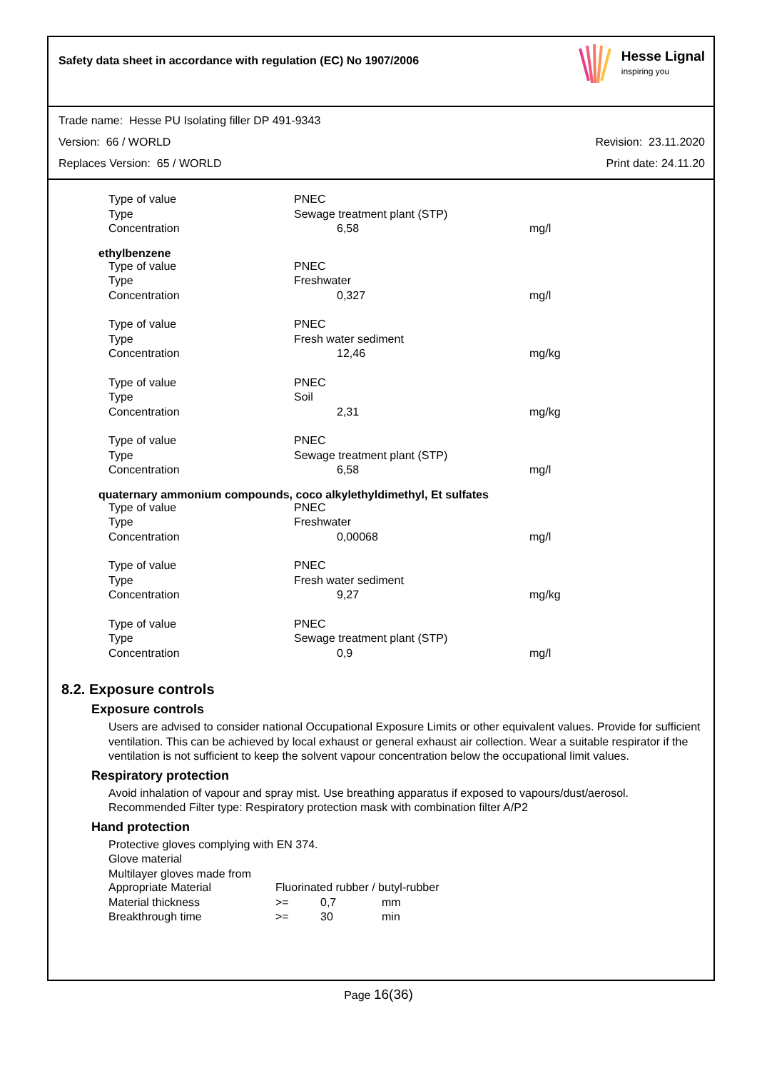Safety data sheet in accordance with regulation (EC) No 1907/2006
Hesse Lignal
inspiring you
Trade name: Hesse PU Isolating filler DP 491-9343
Version: 66 / WORLD Revision: 23.11.2020
Replaces Version: 65 / WORLD Print date: 24.11.20
| Type of value | PNEC | | |
| Type | Sewage treatment plant (STP) | | |
| Concentration | | 6,58 | mg/l |
ethylbenzene
| Type of value | PNEC | | |
| Type | Freshwater | | |
| Concentration | | 0,327 | mg/l |
| Type of value | PNEC | | |
| Type | Fresh water sediment | | |
| Concentration | | 12,46 | mg/kg |
| Type of value | PNEC | | |
| Type | Soil | | |
| Concentration | | 2,31 | mg/kg |
| Type of value | PNEC | | |
| Type | Sewage treatment plant (STP) | | |
| Concentration | | 6,58 | mg/l |
quaternary ammonium compounds, coco alkylethyldimethyl, Et sulfates
| Type of value | PNEC | | |
| Type | Freshwater | | |
| Concentration | | 0,00068 | mg/l |
| Type of value | PNEC | | |
| Type | Fresh water sediment | | |
| Concentration | | 9,27 | mg/kg |
| Type of value | PNEC | | |
| Type | Sewage treatment plant (STP) | | |
| Concentration | | 0,9 | mg/l |
8.2. Exposure controls
Exposure controls
Users are advised to consider national Occupational Exposure Limits or other equivalent values. Provide for sufficient ventilation. This can be achieved by local exhaust or general exhaust air collection. Wear a suitable respirator if the ventilation is not sufficient to keep the solvent vapour concentration below the occupational limit values.
Respiratory protection
Avoid inhalation of vapour and spray mist. Use breathing apparatus if exposed to vapours/dust/aerosol.
Recommended Filter type: Respiratory protection mask with combination filter A/P2
Hand protection
Protective gloves complying with EN 374.
Glove material
Multilayer gloves made from
| Appropriate Material | Fluorinated rubber / butyl-rubber | | |
| Material thickness | >= | 0,7 | mm |
| Breakthrough time | >= | 30 | min |
Page 16(36)